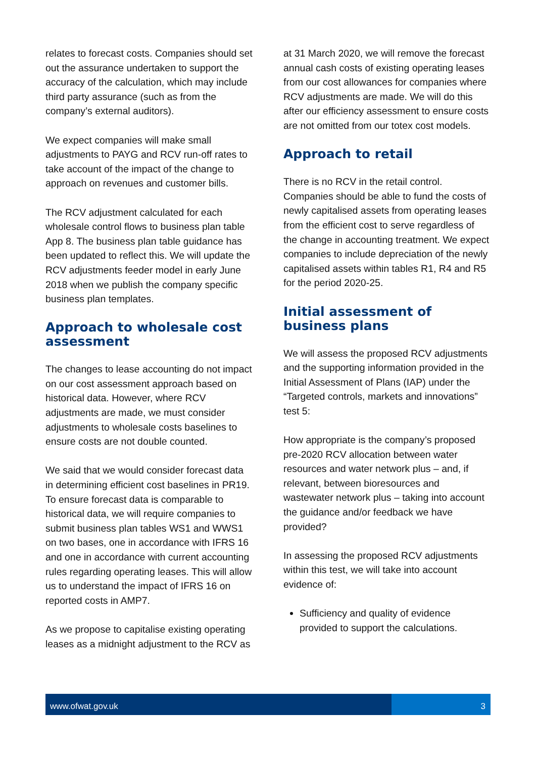relates to forecast costs. Companies should set out the assurance undertaken to support the accuracy of the calculation, which may include third party assurance (such as from the company’s external auditors).
We expect companies will make small adjustments to PAYG and RCV run-off rates to take account of the impact of the change to approach on revenues and customer bills.
The RCV adjustment calculated for each wholesale control flows to business plan table App 8. The business plan table guidance has been updated to reflect this. We will update the RCV adjustments feeder model in early June 2018 when we publish the company specific business plan templates.
Approach to wholesale cost assessment
The changes to lease accounting do not impact on our cost assessment approach based on historical data. However, where RCV adjustments are made, we must consider adjustments to wholesale costs baselines to ensure costs are not double counted.
We said that we would consider forecast data in determining efficient cost baselines in PR19. To ensure forecast data is comparable to historical data, we will require companies to submit business plan tables WS1 and WWS1 on two bases, one in accordance with IFRS 16 and one in accordance with current accounting rules regarding operating leases. This will allow us to understand the impact of IFRS 16 on reported costs in AMP7.
As we propose to capitalise existing operating leases as a midnight adjustment to the RCV as
at 31 March 2020, we will remove the forecast annual cash costs of existing operating leases from our cost allowances for companies where RCV adjustments are made. We will do this after our efficiency assessment to ensure costs are not omitted from our totex cost models.
Approach to retail
There is no RCV in the retail control. Companies should be able to fund the costs of newly capitalised assets from operating leases from the efficient cost to serve regardless of the change in accounting treatment. We expect companies to include depreciation of the newly capitalised assets within tables R1, R4 and R5 for the period 2020-25.
Initial assessment of business plans
We will assess the proposed RCV adjustments and the supporting information provided in the Initial Assessment of Plans (IAP) under the “Targeted controls, markets and innovations” test 5:
How appropriate is the company’s proposed pre-2020 RCV allocation between water resources and water network plus – and, if relevant, between bioresources and wastewater network plus – taking into account the guidance and/or feedback we have provided?
In assessing the proposed RCV adjustments within this test, we will take into account evidence of:
Sufficiency and quality of evidence provided to support the calculations.
www.ofwat.gov.uk 3